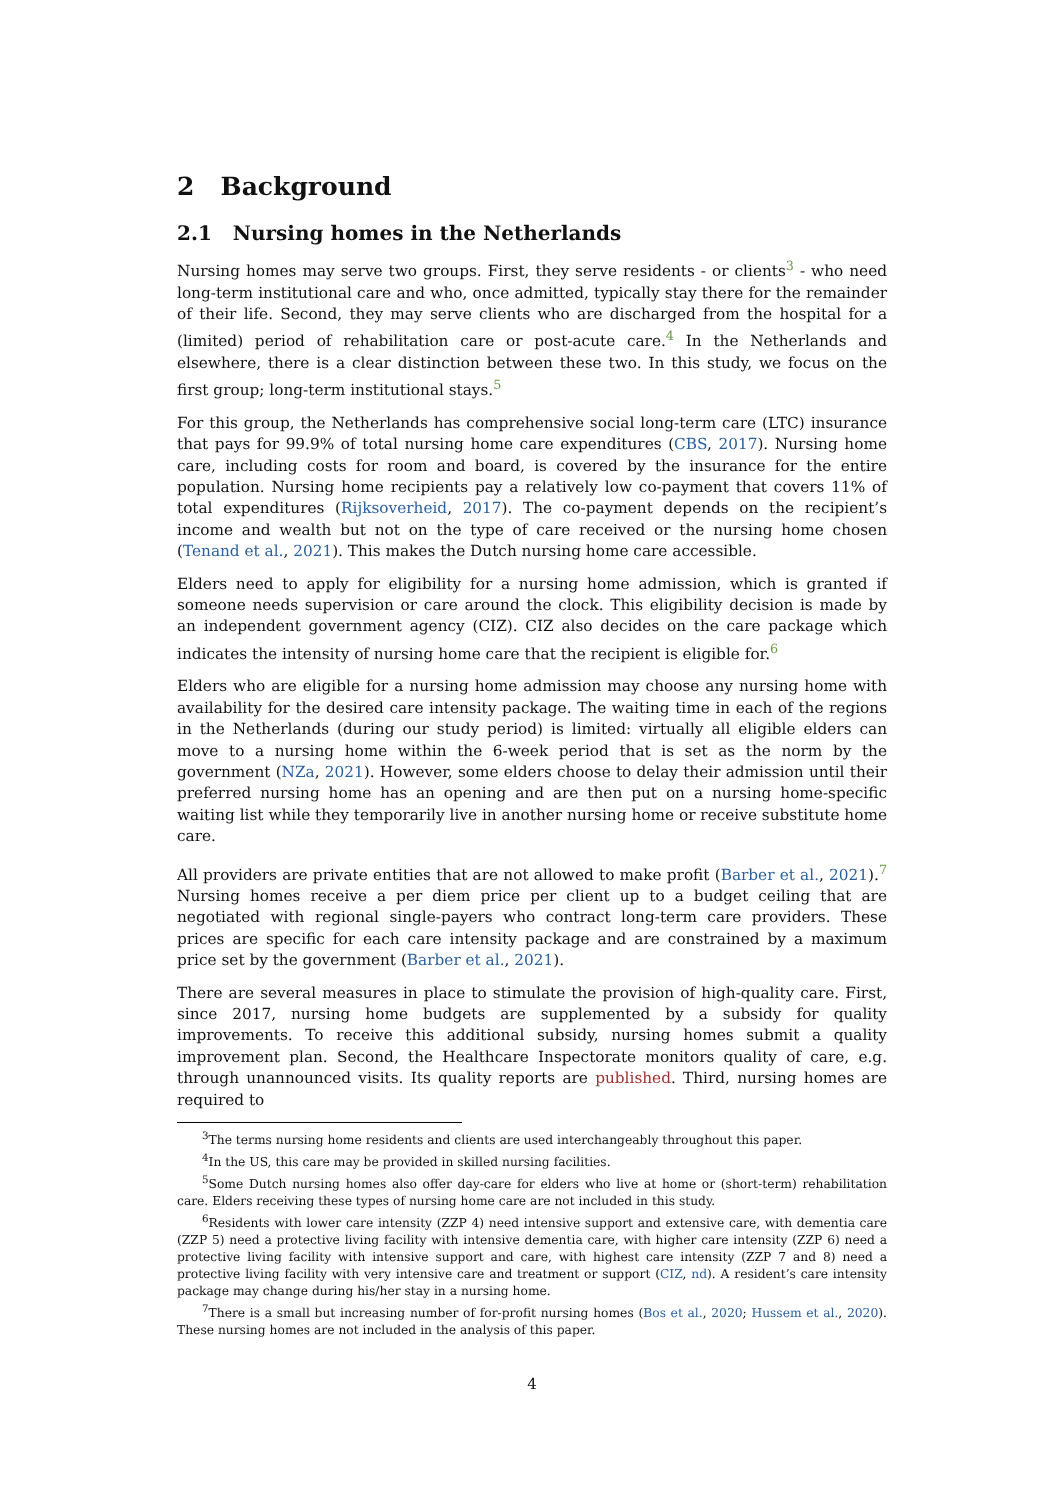2 Background
2.1 Nursing homes in the Netherlands
Nursing homes may serve two groups. First, they serve residents - or clients<sup>3</sup> - who need long-term institutional care and who, once admitted, typically stay there for the remainder of their life. Second, they may serve clients who are discharged from the hospital for a (limited) period of rehabilitation care or post-acute care.<sup>4</sup> In the Netherlands and elsewhere, there is a clear distinction between these two. In this study, we focus on the first group; long-term institutional stays.<sup>5</sup>
For this group, the Netherlands has comprehensive social long-term care (LTC) insurance that pays for 99.9% of total nursing home care expenditures (CBS, 2017). Nursing home care, including costs for room and board, is covered by the insurance for the entire population. Nursing home recipients pay a relatively low co-payment that covers 11% of total expenditures (Rijksoverheid, 2017). The co-payment depends on the recipient’s income and wealth but not on the type of care received or the nursing home chosen (Tenand et al., 2021). This makes the Dutch nursing home care accessible.
Elders need to apply for eligibility for a nursing home admission, which is granted if someone needs supervision or care around the clock. This eligibility decision is made by an independent government agency (CIZ). CIZ also decides on the care package which indicates the intensity of nursing home care that the recipient is eligible for.<sup>6</sup>
Elders who are eligible for a nursing home admission may choose any nursing home with availability for the desired care intensity package. The waiting time in each of the regions in the Netherlands (during our study period) is limited: virtually all eligible elders can move to a nursing home within the 6-week period that is set as the norm by the government (NZa, 2021). However, some elders choose to delay their admission until their preferred nursing home has an opening and are then put on a nursing home-specific waiting list while they temporarily live in another nursing home or receive substitute home care.
All providers are private entities that are not allowed to make profit (Barber et al., 2021).<sup>7</sup> Nursing homes receive a per diem price per client up to a budget ceiling that are negotiated with regional single-payers who contract long-term care providers. These prices are specific for each care intensity package and are constrained by a maximum price set by the government (Barber et al., 2021).
There are several measures in place to stimulate the provision of high-quality care. First, since 2017, nursing home budgets are supplemented by a subsidy for quality improvements. To receive this additional subsidy, nursing homes submit a quality improvement plan. Second, the Healthcare Inspectorate monitors quality of care, e.g. through unannounced visits. Its quality reports are published. Third, nursing homes are required to
<sup>3</sup> The terms nursing home residents and clients are used interchangeably throughout this paper.
<sup>4</sup> In the US, this care may be provided in skilled nursing facilities.
<sup>5</sup> Some Dutch nursing homes also offer day-care for elders who live at home or (short-term) rehabilitation care. Elders receiving these types of nursing home care are not included in this study.
<sup>6</sup> Residents with lower care intensity (ZZP 4) need intensive support and extensive care, with dementia care (ZZP 5) need a protective living facility with intensive dementia care, with higher care intensity (ZZP 6) need a protective living facility with intensive support and care, with highest care intensity (ZZP 7 and 8) need a protective living facility with very intensive care and treatment or support (CIZ, nd). A resident’s care intensity package may change during his/her stay in a nursing home.
<sup>7</sup> There is a small but increasing number of for-profit nursing homes (Bos et al., 2020; Hussem et al., 2020). These nursing homes are not included in the analysis of this paper.
4